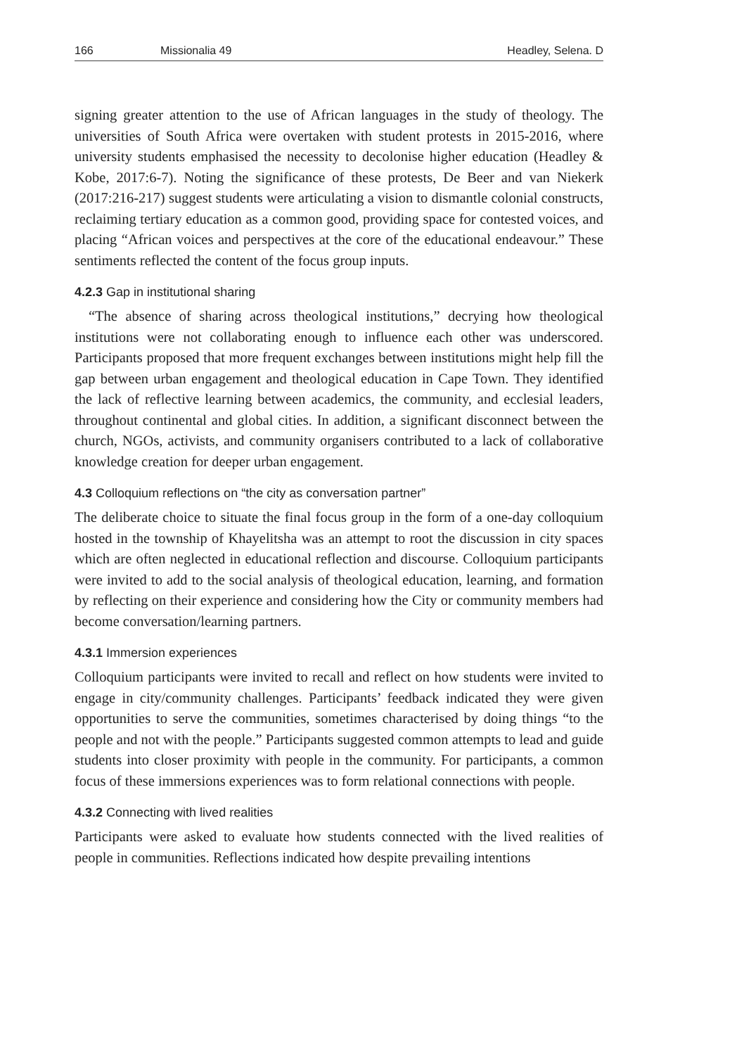166 Missionalia 49 Headley, Selena. D
signing greater attention to the use of African languages in the study of theology. The universities of South Africa were overtaken with student protests in 2015-2016, where university students emphasised the necessity to decolonise higher education (Headley & Kobe, 2017:6-7). Noting the significance of these protests, De Beer and van Niekerk (2017:216-217) suggest students were articulating a vision to dismantle colonial constructs, reclaiming tertiary education as a common good, providing space for contested voices, and placing “African voices and perspectives at the core of the educational endeavour.” These sentiments reflected the content of the focus group inputs.
4.2.3 Gap in institutional sharing
“The absence of sharing across theological institutions,” decrying how theological institutions were not collaborating enough to influence each other was underscored. Participants proposed that more frequent exchanges between institutions might help fill the gap between urban engagement and theological education in Cape Town. They identified the lack of reflective learning between academics, the community, and ecclesial leaders, throughout continental and global cities. In addition, a significant disconnect between the church, NGOs, activists, and community organisers contributed to a lack of collaborative knowledge creation for deeper urban engagement.
4.3 Colloquium reflections on “the city as conversation partner”
The deliberate choice to situate the final focus group in the form of a one-day colloquium hosted in the township of Khayelitsha was an attempt to root the discussion in city spaces which are often neglected in educational reflection and discourse. Colloquium participants were invited to add to the social analysis of theological education, learning, and formation by reflecting on their experience and considering how the City or community members had become conversation/learning partners.
4.3.1 Immersion experiences
Colloquium participants were invited to recall and reflect on how students were invited to engage in city/community challenges. Participants’ feedback indicated they were given opportunities to serve the communities, sometimes characterised by doing things “to the people and not with the people.” Participants suggested common attempts to lead and guide students into closer proximity with people in the community. For participants, a common focus of these immersions experiences was to form relational connections with people.
4.3.2 Connecting with lived realities
Participants were asked to evaluate how students connected with the lived realities of people in communities. Reflections indicated how despite prevailing intentions